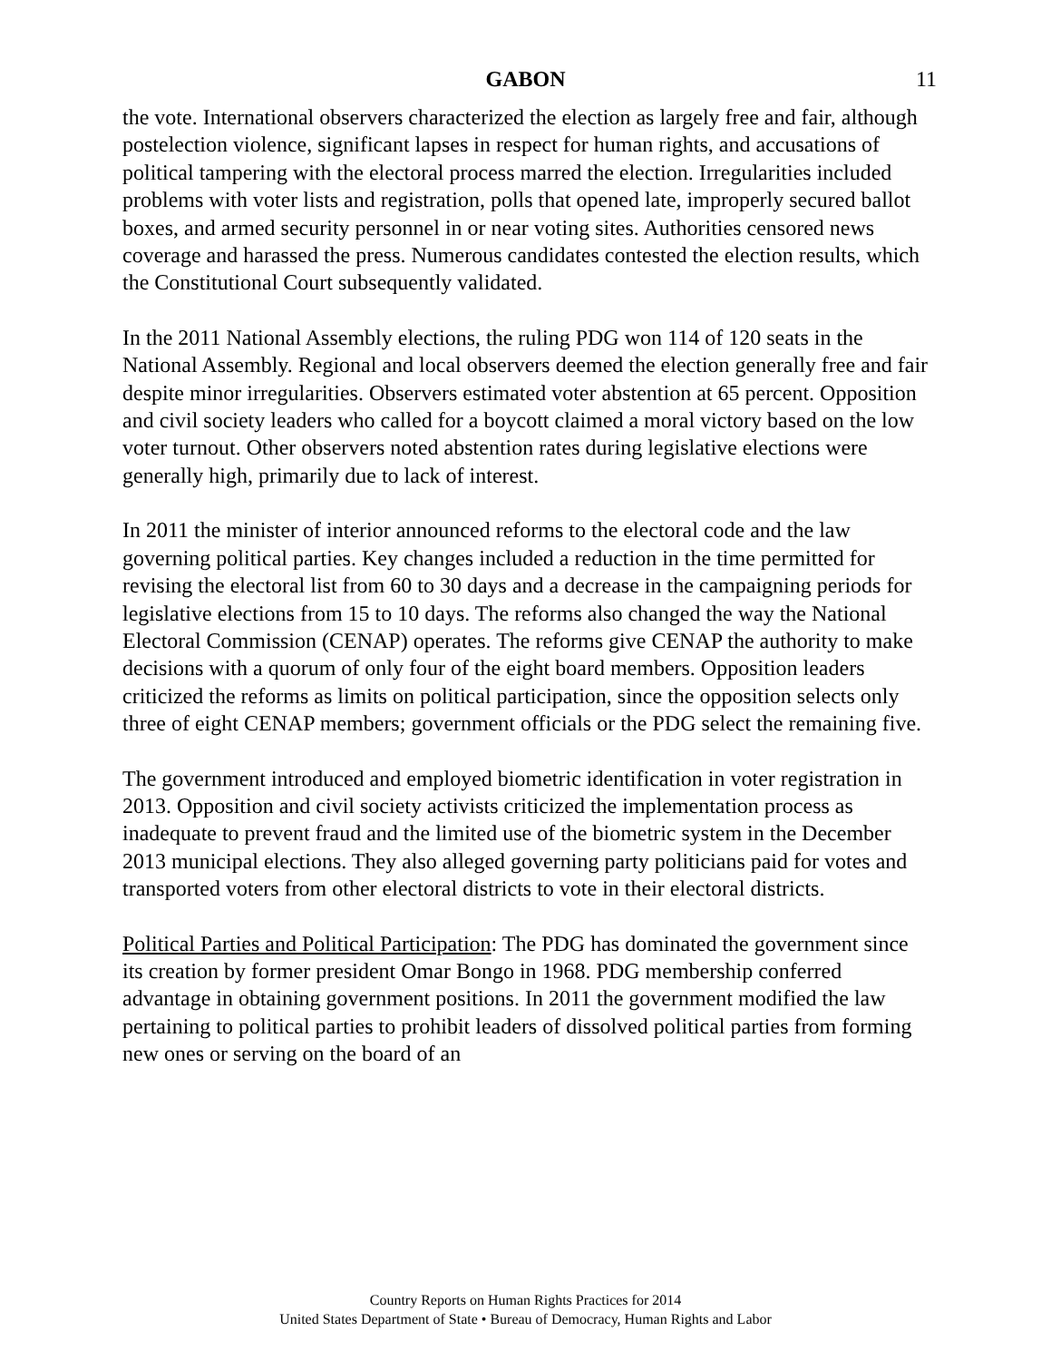GABON 11
the vote. International observers characterized the election as largely free and fair, although postelection violence, significant lapses in respect for human rights, and accusations of political tampering with the electoral process marred the election. Irregularities included problems with voter lists and registration, polls that opened late, improperly secured ballot boxes, and armed security personnel in or near voting sites. Authorities censored news coverage and harassed the press. Numerous candidates contested the election results, which the Constitutional Court subsequently validated.
In the 2011 National Assembly elections, the ruling PDG won 114 of 120 seats in the National Assembly. Regional and local observers deemed the election generally free and fair despite minor irregularities. Observers estimated voter abstention at 65 percent. Opposition and civil society leaders who called for a boycott claimed a moral victory based on the low voter turnout. Other observers noted abstention rates during legislative elections were generally high, primarily due to lack of interest.
In 2011 the minister of interior announced reforms to the electoral code and the law governing political parties. Key changes included a reduction in the time permitted for revising the electoral list from 60 to 30 days and a decrease in the campaigning periods for legislative elections from 15 to 10 days. The reforms also changed the way the National Electoral Commission (CENAP) operates. The reforms give CENAP the authority to make decisions with a quorum of only four of the eight board members. Opposition leaders criticized the reforms as limits on political participation, since the opposition selects only three of eight CENAP members; government officials or the PDG select the remaining five.
The government introduced and employed biometric identification in voter registration in 2013. Opposition and civil society activists criticized the implementation process as inadequate to prevent fraud and the limited use of the biometric system in the December 2013 municipal elections. They also alleged governing party politicians paid for votes and transported voters from other electoral districts to vote in their electoral districts.
Political Parties and Political Participation: The PDG has dominated the government since its creation by former president Omar Bongo in 1968. PDG membership conferred advantage in obtaining government positions. In 2011 the government modified the law pertaining to political parties to prohibit leaders of dissolved political parties from forming new ones or serving on the board of an
Country Reports on Human Rights Practices for 2014
United States Department of State • Bureau of Democracy, Human Rights and Labor